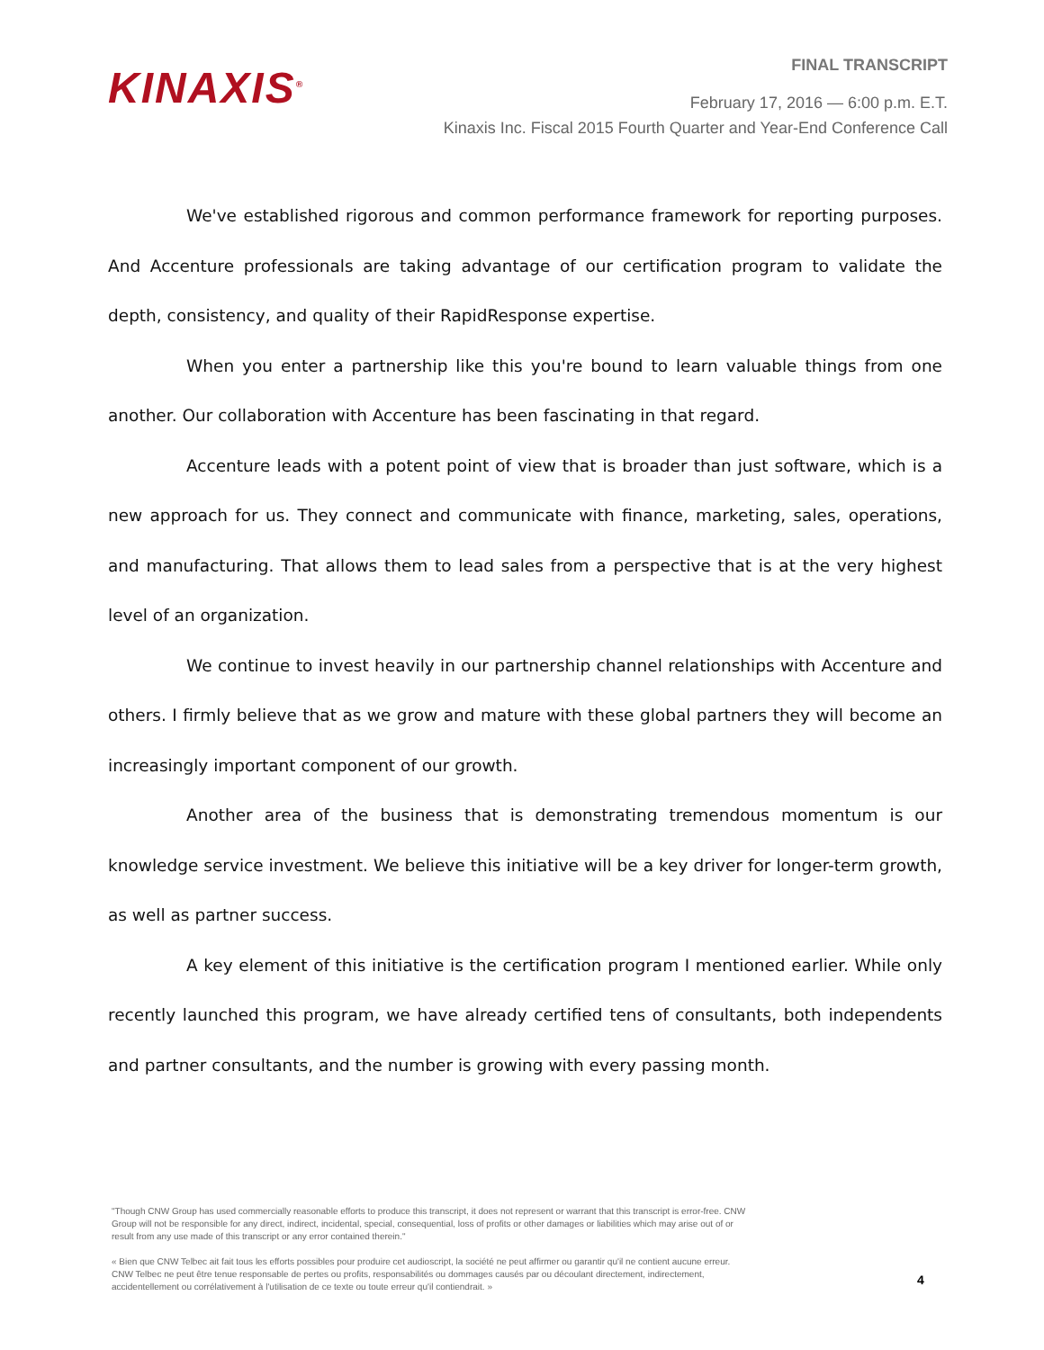KINAXIS<sup>®</sup>
FINAL TRANSCRIPT
February 17, 2016 — 6:00 p.m. E.T.
Kinaxis Inc. Fiscal 2015 Fourth Quarter and Year-End Conference Call
We've established rigorous and common performance framework for reporting purposes. And Accenture professionals are taking advantage of our certification program to validate the depth, consistency, and quality of their RapidResponse expertise.
When you enter a partnership like this you're bound to learn valuable things from one another. Our collaboration with Accenture has been fascinating in that regard.
Accenture leads with a potent point of view that is broader than just software, which is a new approach for us. They connect and communicate with finance, marketing, sales, operations, and manufacturing. That allows them to lead sales from a perspective that is at the very highest level of an organization.
We continue to invest heavily in our partnership channel relationships with Accenture and others. I firmly believe that as we grow and mature with these global partners they will become an increasingly important component of our growth.
Another area of the business that is demonstrating tremendous momentum is our knowledge service investment. We believe this initiative will be a key driver for longer-term growth, as well as partner success.
A key element of this initiative is the certification program I mentioned earlier. While only recently launched this program, we have already certified tens of consultants, both independents and partner consultants, and the number is growing with every passing month.
"Though CNW Group has used commercially reasonable efforts to produce this transcript, it does not represent or warrant that this transcript is error-free. CNW Group will not be responsible for any direct, indirect, incidental, special, consequential, loss of profits or other damages or liabilities which may arise out of or result from any use made of this transcript or any error contained therein."
« Bien que CNW Telbec ait fait tous les efforts possibles pour produire cet audioscript, la société ne peut affirmer ou garantir qu'il ne contient aucune erreur. CNW Telbec ne peut être tenue responsable de pertes ou profits, responsabilités ou dommages causés par ou découlant directement, indirectement, accidentellement ou corrélativement à l'utilisation de ce texte ou toute erreur qu'il contiendrait. »
4